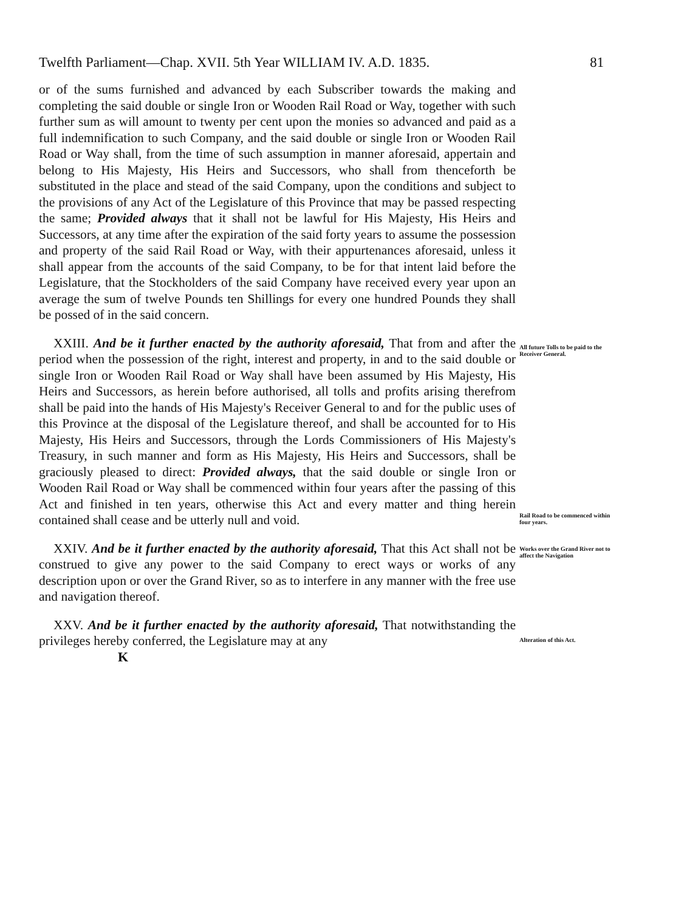Twelfth Parliament—Chap. XVII. 5th Year WILLIAM IV. A.D. 1835. 81
or of the sums furnished and advanced by each Subscriber towards the making and completing the said double or single Iron or Wooden Rail Road or Way, together with such further sum as will amount to twenty per cent upon the monies so advanced and paid as a full indemnification to such Company, and the said double or single Iron or Wooden Rail Road or Way shall, from the time of such assumption in manner aforesaid, appertain and belong to His Majesty, His Heirs and Successors, who shall from thenceforth be substituted in the place and stead of the said Company, upon the conditions and subject to the provisions of any Act of the Legislature of this Province that may be passed respecting the same; Provided always that it shall not be lawful for His Majesty, His Heirs and Successors, at any time after the expiration of the said forty years to assume the possession and property of the said Rail Road or Way, with their appurtenances aforesaid, unless it shall appear from the accounts of the said Company, to be for that intent laid before the Legislature, that the Stockholders of the said Company have received every year upon an average the sum of twelve Pounds ten Shillings for every one hundred Pounds they shall be possed of in the said concern.
XXIII. And be it further enacted by the authority aforesaid, That from and after the period when the possession of the right, interest and property, in and to the said double or single Iron or Wooden Rail Road or Way shall have been assumed by His Majesty, His Heirs and Successors, as herein before authorised, all tolls and profits arising therefrom shall be paid into the hands of His Majesty's Receiver General to and for the public uses of this Province at the disposal of the Legislature thereof, and shall be accounted for to His Majesty, His Heirs and Successors, through the Lords Commissioners of His Majesty's Treasury, in such manner and form as His Majesty, His Heirs and Successors, shall be graciously pleased to direct: Provided always, that the said double or single Iron or Wooden Rail Road or Way shall be commenced within four years after the passing of this Act and finished in ten years, otherwise this Act and every matter and thing herein contained shall cease and be utterly null and void.
All future Tolls to be paid to the Receiver General.
Rail Road to be commenced within four years.
XXIV. And be it further enacted by the authority aforesaid, That this Act shall not be construed to give any power to the said Company to erect ways or works of any description upon or over the Grand River, so as to interfere in any manner with the free use and navigation thereof.
Works over the Grand River not to affect the Navigation
XXV. And be it further enacted by the authority aforesaid, That notwithstanding the privileges hereby conferred, the Legislature may at any
Alteration of this Act.
K